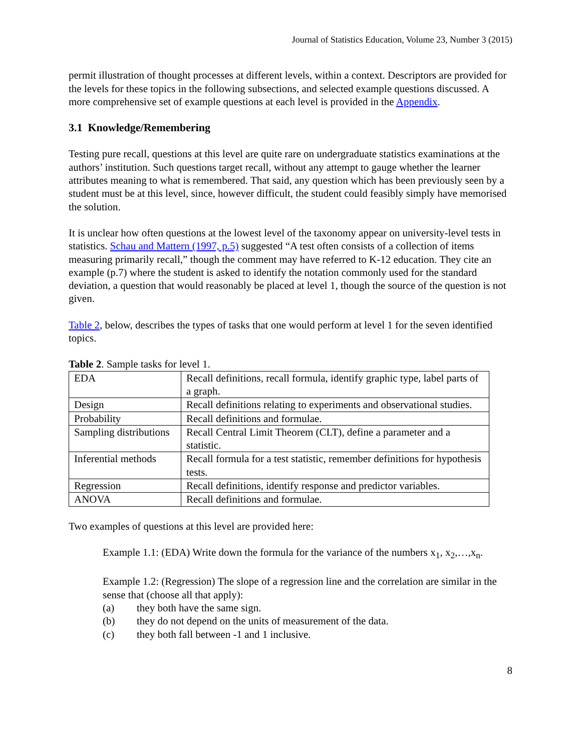Journal of Statistics Education, Volume 23, Number 3 (2015)
permit illustration of thought processes at different levels, within a context. Descriptors are provided for the levels for these topics in the following subsections, and selected example questions discussed. A more comprehensive set of example questions at each level is provided in the Appendix.
3.1 Knowledge/Remembering
Testing pure recall, questions at this level are quite rare on undergraduate statistics examinations at the authors’ institution. Such questions target recall, without any attempt to gauge whether the learner attributes meaning to what is remembered. That said, any question which has been previously seen by a student must be at this level, since, however difficult, the student could feasibly simply have memorised the solution.
It is unclear how often questions at the lowest level of the taxonomy appear on university-level tests in statistics. Schau and Mattern (1997, p.5) suggested “A test often consists of a collection of items measuring primarily recall,” though the comment may have referred to K-12 education. They cite an example (p.7) where the student is asked to identify the notation commonly used for the standard deviation, a question that would reasonably be placed at level 1, though the source of the question is not given.
Table 2, below, describes the types of tasks that one would perform at level 1 for the seven identified topics.
Table 2. Sample tasks for level 1.
| EDA | Recall definitions, recall formula, identify graphic type, label parts of a graph. |
| Design | Recall definitions relating to experiments and observational studies. |
| Probability | Recall definitions and formulae. |
| Sampling distributions | Recall Central Limit Theorem (CLT), define a parameter and a statistic. |
| Inferential methods | Recall formula for a test statistic, remember definitions for hypothesis tests. |
| Regression | Recall definitions, identify response and predictor variables. |
| ANOVA | Recall definitions and formulae. |
Two examples of questions at this level are provided here:
Example 1.1: (EDA) Write down the formula for the variance of the numbers x<sub>1</sub>, x<sub>2</sub>,…,x<sub>n</sub>.
Example 1.2: (Regression) The slope of a regression line and the correlation are similar in the sense that (choose all that apply):
(a) they both have the same sign.
(b) they do not depend on the units of measurement of the data.
(c) they both fall between -1 and 1 inclusive.
8